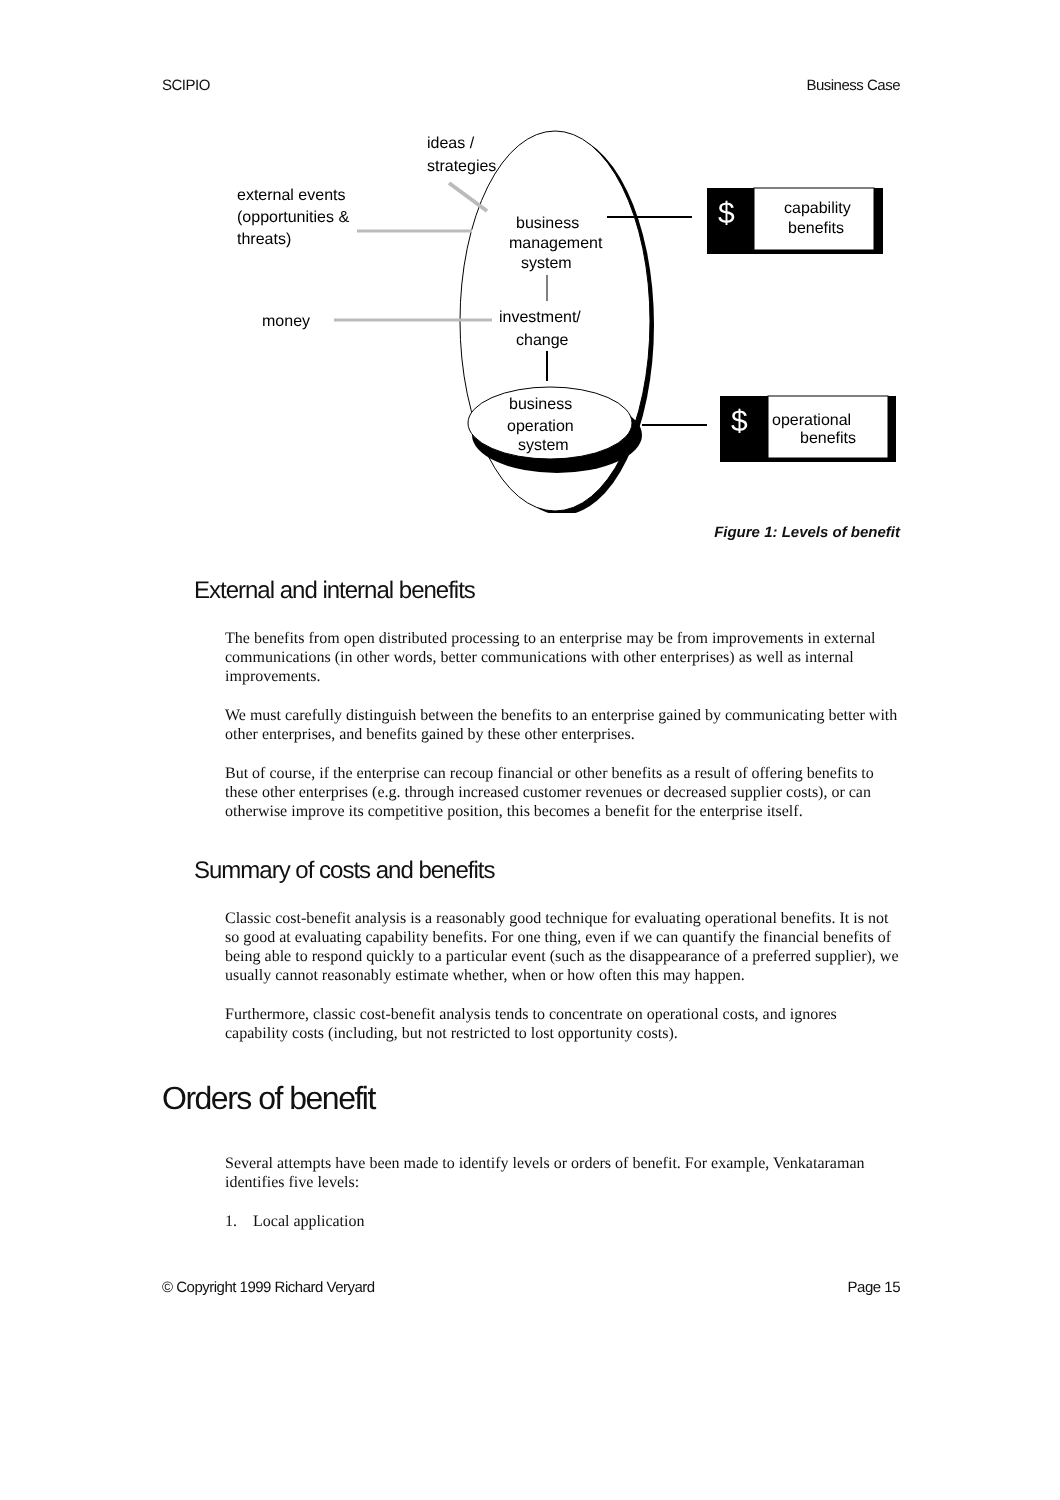SCIPIO Business Case
$
$
ideas /
strategies
external events
(opportunities &
threats)
money
business
management
system
investment/
change
business
operation
system
capability
benefits
operational
benefits
Figure 1: Levels of benefit
External and internal benefits
The benefits from open distributed processing to an enterprise may be from improvements in external communications (in other words, better communications with other enterprises) as well as internal improvements.
We must carefully distinguish between the benefits to an enterprise gained by communicating better with other enterprises, and benefits gained by these other enterprises.
But of course, if the enterprise can recoup financial or other benefits as a result of offering benefits to these other enterprises (e.g. through increased customer revenues or decreased supplier costs), or can otherwise improve its competitive position, this becomes a benefit for the enterprise itself.
Summary of costs and benefits
Classic cost-benefit analysis is a reasonably good technique for evaluating operational benefits. It is not so good at evaluating capability benefits. For one thing, even if we can quantify the financial benefits of being able to respond quickly to a particular event (such as the disappearance of a preferred supplier), we usually cannot reasonably estimate whether, when or how often this may happen.
Furthermore, classic cost-benefit analysis tends to concentrate on operational costs, and ignores capability costs (including, but not restricted to lost opportunity costs).
Orders of benefit
Several attempts have been made to identify levels or orders of benefit. For example, Venkataraman identifies five levels:
1. Local application
© Copyright 1999 Richard Veryard Page 15